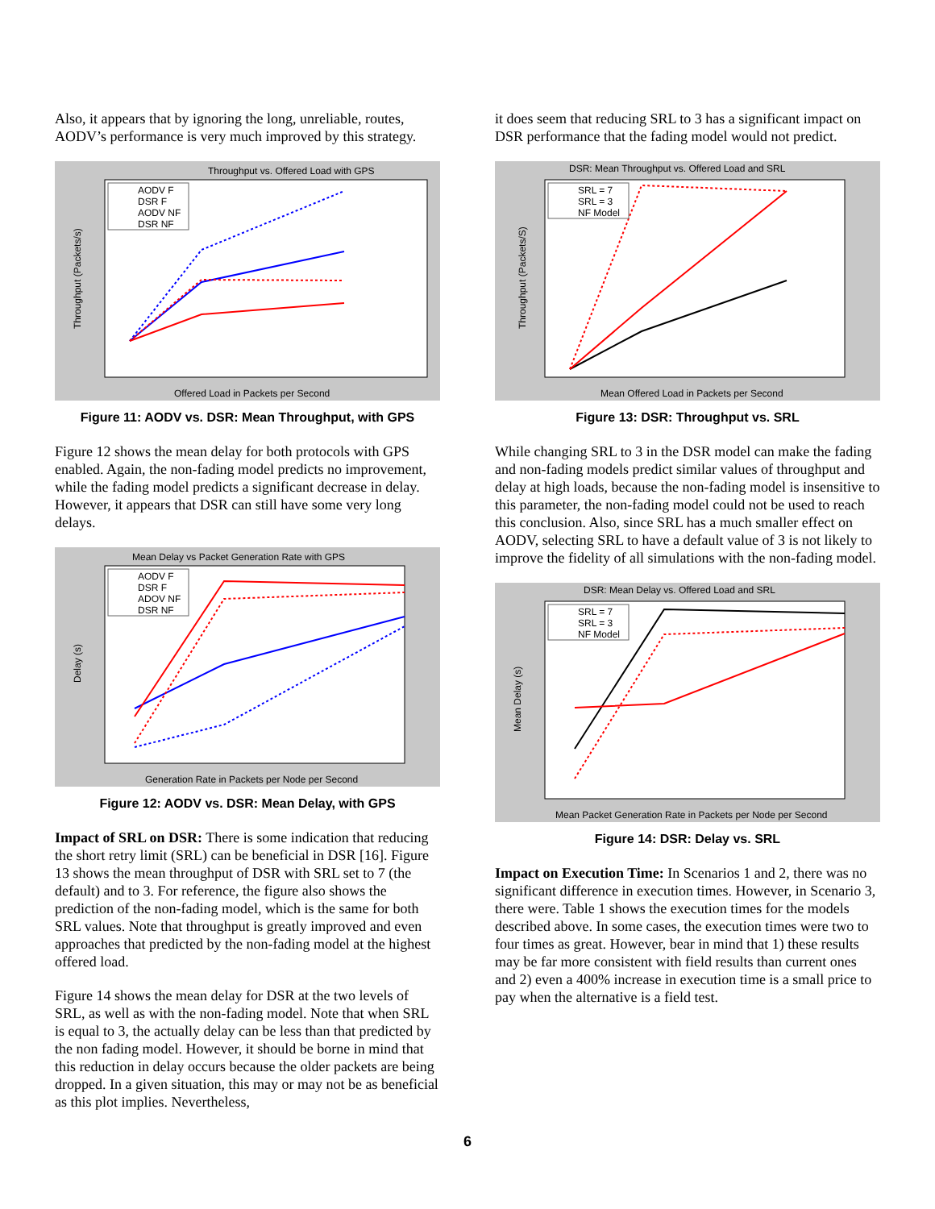Also, it appears that by ignoring the long, unreliable, routes, AODV’s performance is very much improved by this strategy.
Throughput vs. Offered Load with GPS
AODV F
DSR F
AODV NF
DSR NF
Offered Load in Packets per Second
Throughput (Packets/s)
Figure 11: AODV vs. DSR: Mean Throughput, with GPS
Figure 12 shows the mean delay for both protocols with GPS enabled. Again, the non-fading model predicts no improvement, while the fading model predicts a significant decrease in delay. However, it appears that DSR can still have some very long delays.
Mean Delay vs Packet Generation Rate with GPS
AODV F
DSR F
ADOV NF
DSR NF
Generation Rate in Packets per Node per Second
Delay (s)
Figure 12: AODV vs. DSR: Mean Delay, with GPS
Impact of SRL on DSR: There is some indication that reducing the short retry limit (SRL) can be beneficial in DSR [16]. Figure 13 shows the mean throughput of DSR with SRL set to 7 (the default) and to 3. For reference, the figure also shows the prediction of the non-fading model, which is the same for both SRL values. Note that throughput is greatly improved and even approaches that predicted by the non-fading model at the highest offered load.
Figure 14 shows the mean delay for DSR at the two levels of SRL, as well as with the non-fading model. Note that when SRL is equal to 3, the actually delay can be less than that predicted by the non fading model. However, it should be borne in mind that this reduction in delay occurs because the older packets are being dropped. In a given situation, this may or may not be as beneficial as this plot implies. Nevertheless,
it does seem that reducing SRL to 3 has a significant impact on DSR performance that the fading model would not predict.
DSR: Mean Throughput vs. Offered Load and SRL
SRL = 7
SRL = 3
NF Model
Mean Offered Load in Packets per Second
Throughput (Packets/S)
Figure 13: DSR: Throughput vs. SRL
While changing SRL to 3 in the DSR model can make the fading and non-fading models predict similar values of throughput and delay at high loads, because the non-fading model is insensitive to this parameter, the non-fading model could not be used to reach this conclusion. Also, since SRL has a much smaller effect on AODV, selecting SRL to have a default value of 3 is not likely to improve the fidelity of all simulations with the non-fading model.
DSR: Mean Delay vs. Offered Load and SRL
SRL = 7
SRL = 3
NF Model
Mean Packet Generation Rate in Packets per Node per Second
Mean Delay (s)
Figure 14: DSR: Delay vs. SRL
Impact on Execution Time: In Scenarios 1 and 2, there was no significant difference in execution times. However, in Scenario 3, there were. Table 1 shows the execution times for the models described above. In some cases, the execution times were two to four times as great. However, bear in mind that 1) these results may be far more consistent with field results than current ones and 2) even a 400% increase in execution time is a small price to pay when the alternative is a field test.
6